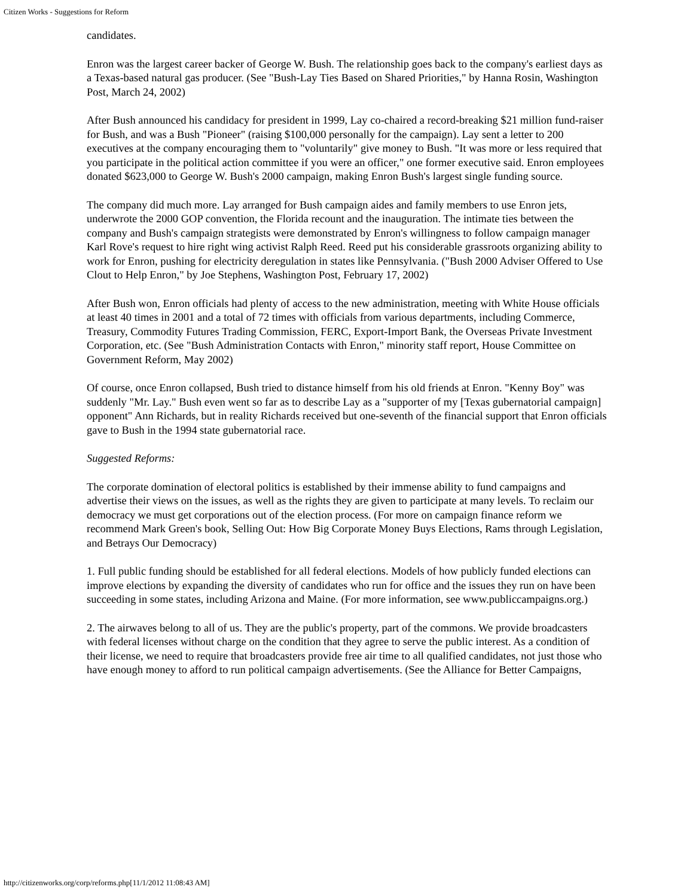Citizen Works - Suggestions for Reform
candidates.
Enron was the largest career backer of George W. Bush. The relationship goes back to the company's earliest days as a Texas-based natural gas producer. (See "Bush-Lay Ties Based on Shared Priorities," by Hanna Rosin, Washington Post, March 24, 2002)
After Bush announced his candidacy for president in 1999, Lay co-chaired a record-breaking $21 million fund-raiser for Bush, and was a Bush "Pioneer" (raising $100,000 personally for the campaign). Lay sent a letter to 200 executives at the company encouraging them to "voluntarily" give money to Bush. "It was more or less required that you participate in the political action committee if you were an officer," one former executive said. Enron employees donated $623,000 to George W. Bush's 2000 campaign, making Enron Bush's largest single funding source.
The company did much more. Lay arranged for Bush campaign aides and family members to use Enron jets, underwrote the 2000 GOP convention, the Florida recount and the inauguration. The intimate ties between the company and Bush's campaign strategists were demonstrated by Enron's willingness to follow campaign manager Karl Rove's request to hire right wing activist Ralph Reed. Reed put his considerable grassroots organizing ability to work for Enron, pushing for electricity deregulation in states like Pennsylvania. ("Bush 2000 Adviser Offered to Use Clout to Help Enron," by Joe Stephens, Washington Post, February 17, 2002)
After Bush won, Enron officials had plenty of access to the new administration, meeting with White House officials at least 40 times in 2001 and a total of 72 times with officials from various departments, including Commerce, Treasury, Commodity Futures Trading Commission, FERC, Export-Import Bank, the Overseas Private Investment Corporation, etc. (See "Bush Administration Contacts with Enron," minority staff report, House Committee on Government Reform, May 2002)
Of course, once Enron collapsed, Bush tried to distance himself from his old friends at Enron. "Kenny Boy" was suddenly "Mr. Lay." Bush even went so far as to describe Lay as a "supporter of my [Texas gubernatorial campaign] opponent" Ann Richards, but in reality Richards received but one-seventh of the financial support that Enron officials gave to Bush in the 1994 state gubernatorial race.
Suggested Reforms:
The corporate domination of electoral politics is established by their immense ability to fund campaigns and advertise their views on the issues, as well as the rights they are given to participate at many levels. To reclaim our democracy we must get corporations out of the election process. (For more on campaign finance reform we recommend Mark Green's book, Selling Out: How Big Corporate Money Buys Elections, Rams through Legislation, and Betrays Our Democracy)
1. Full public funding should be established for all federal elections. Models of how publicly funded elections can improve elections by expanding the diversity of candidates who run for office and the issues they run on have been succeeding in some states, including Arizona and Maine. (For more information, see www.publiccampaigns.org.)
2. The airwaves belong to all of us. They are the public's property, part of the commons. We provide broadcasters with federal licenses without charge on the condition that they agree to serve the public interest. As a condition of their license, we need to require that broadcasters provide free air time to all qualified candidates, not just those who have enough money to afford to run political campaign advertisements. (See the Alliance for Better Campaigns,
http://citizenworks.org/corp/reforms.php[11/1/2012 11:08:43 AM]